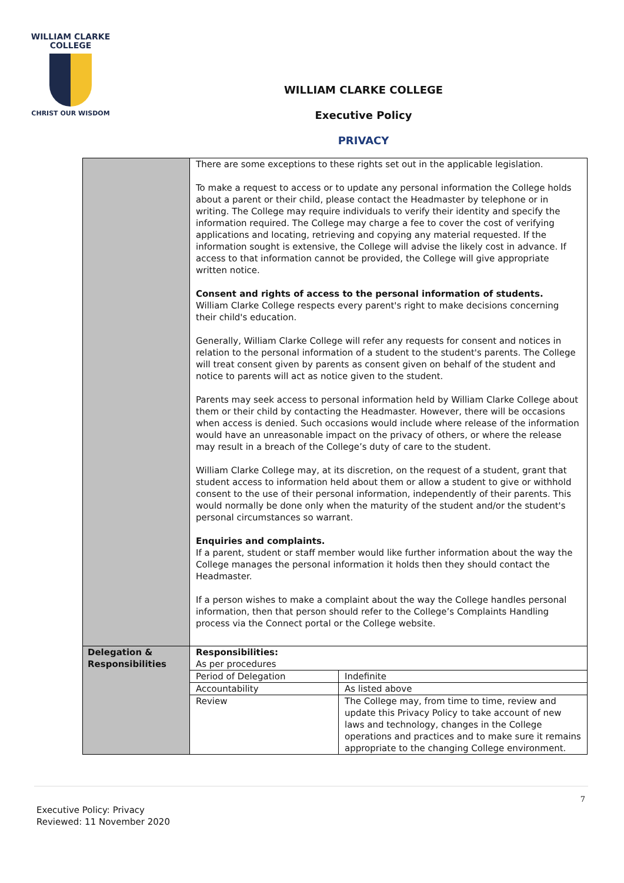WILLIAM CLARKE
COLLEGE
CHRIST OUR WISDOM
WILLIAM CLARKE COLLEGE
Executive Policy
PRIVACY
| | There are some exceptions to these rights set out in the applicable legislation. To make a request to access or to update any personal information the College holds about a parent or their child, please contact the Headmaster by telephone or in writing. The College may require individuals to verify their identity and specify the information required. The College may charge a fee to cover the cost of verifying applications and locating, retrieving and copying any material requested. If the information sought is extensive, the College will advise the likely cost in advance. If access to that information cannot be provided, the College will give appropriate written notice. Consent and rights of access to the personal information of students. William Clarke College respects every parent's right to make decisions concerning their child's education. Generally, William Clarke College will refer any requests for consent and notices in relation to the personal information of a student to the student's parents. The College will treat consent given by parents as consent given on behalf of the student and notice to parents will act as notice given to the student. Parents may seek access to personal information held by William Clarke College about them or their child by contacting the Headmaster. However, there will be occasions when access is denied. Such occasions would include where release of the information would have an unreasonable impact on the privacy of others, or where the release may result in a breach of the College’s duty of care to the student. William Clarke College may, at its discretion, on the request of a student, grant that student access to information held about them or allow a student to give or withhold consent to the use of their personal information, independently of their parents. This would normally be done only when the maturity of the student and/or the student's personal circumstances so warrant. Enquiries and complaints. If a parent, student or staff member would like further information about the way the College manages the personal information it holds then they should contact the Headmaster. If a person wishes to make a complaint about the way the College handles personal information, then that person should refer to the College’s Complaints Handling process via the Connect portal or the College website. |
| Delegation & Responsibilities | Responsibilities: As per procedures / Period of Delegation / Indefinite / / Accountability / As listed above / / Review / The College may, from time to time, review and update this Privacy Policy to take account of new laws and technology, changes in the College operations and practices and to make sure it remains appropriate to the changing College environment. / |
7
Executive Policy: Privacy
Reviewed: 11 November 2020